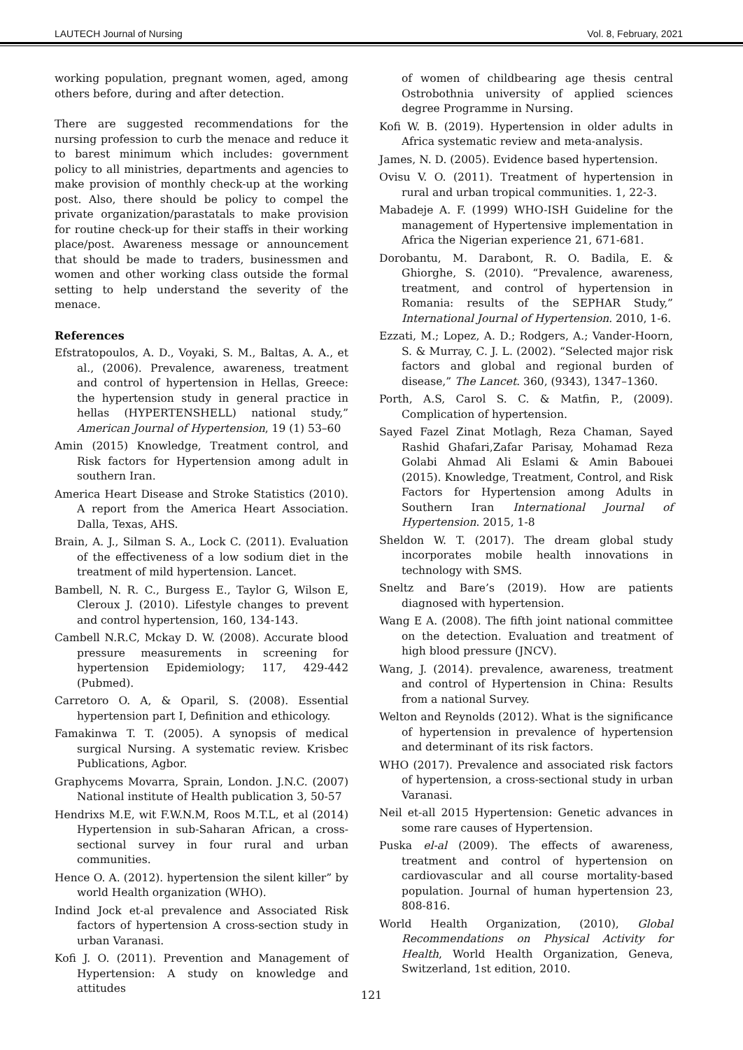LAUTECH Journal of Nursing Vol. 8, February, 2021
working population, pregnant women, aged, among others before, during and after detection.
There are suggested recommendations for the nursing profession to curb the menace and reduce it to barest minimum which includes: government policy to all ministries, departments and agencies to make provision of monthly check-up at the working post. Also, there should be policy to compel the private organization/parastatals to make provision for routine check-up for their staffs in their working place/post. Awareness message or announcement that should be made to traders, businessmen and women and other working class outside the formal setting to help understand the severity of the menace.
References
Efstratopoulos, A. D., Voyaki, S. M., Baltas, A. A., et al., (2006). Prevalence, awareness, treatment and control of hypertension in Hellas, Greece: the hypertension study in general practice in hellas (HYPERTENSHELL) national study,” American Journal of Hypertension, 19 (1) 53–60
Amin (2015) Knowledge, Treatment control, and Risk factors for Hypertension among adult in southern Iran.
America Heart Disease and Stroke Statistics (2010). A report from the America Heart Association. Dalla, Texas, AHS.
Brain, A. J., Silman S. A., Lock C. (2011). Evaluation of the effectiveness of a low sodium diet in the treatment of mild hypertension. Lancet.
Bambell, N. R. C., Burgess E., Taylor G, Wilson E, Cleroux J. (2010). Lifestyle changes to prevent and control hypertension, 160, 134-143.
Cambell N.R.C, Mckay D. W. (2008). Accurate blood pressure measurements in screening for hypertension Epidemiology; 117, 429-442 (Pubmed).
Carretoro O. A, & Oparil, S. (2008). Essential hypertension part I, Definition and ethicology.
Famakinwa T. T. (2005). A synopsis of medical surgical Nursing. A systematic review. Krisbec Publications, Agbor.
Graphycems Movarra, Sprain, London. J.N.C. (2007) National institute of Health publication 3, 50-57
Hendrixs M.E, wit F.W.N.M, Roos M.T.L, et al (2014) Hypertension in sub-Saharan African, a cross-sectional survey in four rural and urban communities.
Hence O. A. (2012). hypertension the silent killer” by world Health organization (WHO).
Indind Jock et-al prevalence and Associated Risk factors of hypertension A cross-section study in urban Varanasi.
Kofi J. O. (2011). Prevention and Management of Hypertension: A study on knowledge and attitudes
of women of childbearing age thesis central Ostrobothnia university of applied sciences degree Programme in Nursing.
Kofi W. B. (2019). Hypertension in older adults in Africa systematic review and meta-analysis.
James, N. D. (2005). Evidence based hypertension.
Ovisu V. O. (2011). Treatment of hypertension in rural and urban tropical communities. 1, 22-3.
Mabadeje A. F. (1999) WHO-ISH Guideline for the management of Hypertensive implementation in Africa the Nigerian experience 21, 671-681.
Dorobantu, M. Darabont, R. O. Badila, E. & Ghiorghe, S. (2010). “Prevalence, awareness, treatment, and control of hypertension in Romania: results of the SEPHAR Study,” International Journal of Hypertension. 2010, 1-6.
Ezzati, M.; Lopez, A. D.; Rodgers, A.; Vander-Hoorn, S. & Murray, C. J. L. (2002). “Selected major risk factors and global and regional burden of disease,” The Lancet. 360, (9343), 1347–1360.
Porth, A.S, Carol S. C. & Matfin, P., (2009). Complication of hypertension.
Sayed Fazel Zinat Motlagh, Reza Chaman, Sayed Rashid Ghafari,Zafar Parisay, Mohamad Reza Golabi Ahmad Ali Eslami & Amin Babouei (2015). Knowledge, Treatment, Control, and Risk Factors for Hypertension among Adults in Southern Iran International Journal of Hypertension. 2015, 1-8
Sheldon W. T. (2017). The dream global study incorporates mobile health innovations in technology with SMS.
Sneltz and Bare’s (2019). How are patients diagnosed with hypertension.
Wang E A. (2008). The fifth joint national committee on the detection. Evaluation and treatment of high blood pressure (JNCV).
Wang, J. (2014). prevalence, awareness, treatment and control of Hypertension in China: Results from a national Survey.
Welton and Reynolds (2012). What is the significance of hypertension in prevalence of hypertension and determinant of its risk factors.
WHO (2017). Prevalence and associated risk factors of hypertension, a cross-sectional study in urban Varanasi.
Neil et-all 2015 Hypertension: Genetic advances in some rare causes of Hypertension.
Puska el-al (2009). The effects of awareness, treatment and control of hypertension on cardiovascular and all course mortality-based population. Journal of human hypertension 23, 808-816.
World Health Organization, (2010), Global Recommendations on Physical Activity for Health, World Health Organization, Geneva, Switzerland, 1st edition, 2010.
121